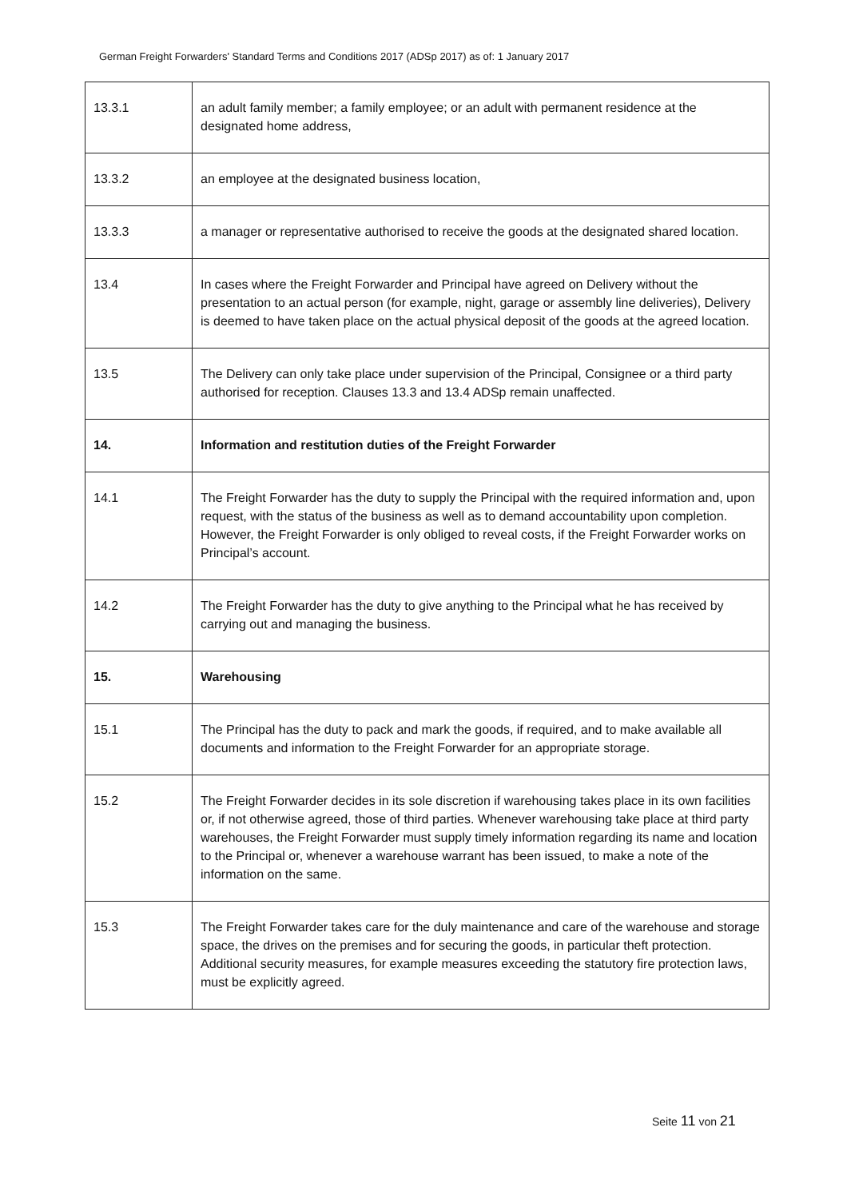German Freight Forwarders' Standard Terms and Conditions 2017 (ADSp 2017) as of: 1 January 2017
| 13.3.1 | an adult family member; a family employee; or an adult with permanent residence at the designated home address, |
| 13.3.2 | an employee at the designated business location, |
| 13.3.3 | a manager or representative authorised to receive the goods at the designated shared location. |
| 13.4 | In cases where the Freight Forwarder and Principal have agreed on Delivery without the presentation to an actual person (for example, night, garage or assembly line deliveries), Delivery is deemed to have taken place on the actual physical deposit of the goods at the agreed location. |
| 13.5 | The Delivery can only take place under supervision of the Principal, Consignee or a third party authorised for reception. Clauses 13.3 and 13.4 ADSp remain unaffected. |
| 14. | Information and restitution duties of the Freight Forwarder |
| 14.1 | The Freight Forwarder has the duty to supply the Principal with the required information and, upon request, with the status of the business as well as to demand accountability upon completion. However, the Freight Forwarder is only obliged to reveal costs, if the Freight Forwarder works on Principal’s account. |
| 14.2 | The Freight Forwarder has the duty to give anything to the Principal what he has received by carrying out and managing the business. |
| 15. | Warehousing |
| 15.1 | The Principal has the duty to pack and mark the goods, if required, and to make available all documents and information to the Freight Forwarder for an appropriate storage. |
| 15.2 | The Freight Forwarder decides in its sole discretion if warehousing takes place in its own facilities or, if not otherwise agreed, those of third parties. Whenever warehousing take place at third party warehouses, the Freight Forwarder must supply timely information regarding its name and location to the Principal or, whenever a warehouse warrant has been issued, to make a note of the information on the same. |
| 15.3 | The Freight Forwarder takes care for the duly maintenance and care of the warehouse and storage space, the drives on the premises and for securing the goods, in particular theft protection. Additional security measures, for example measures exceeding the statutory fire protection laws, must be explicitly agreed. |
Seite 11 von 21